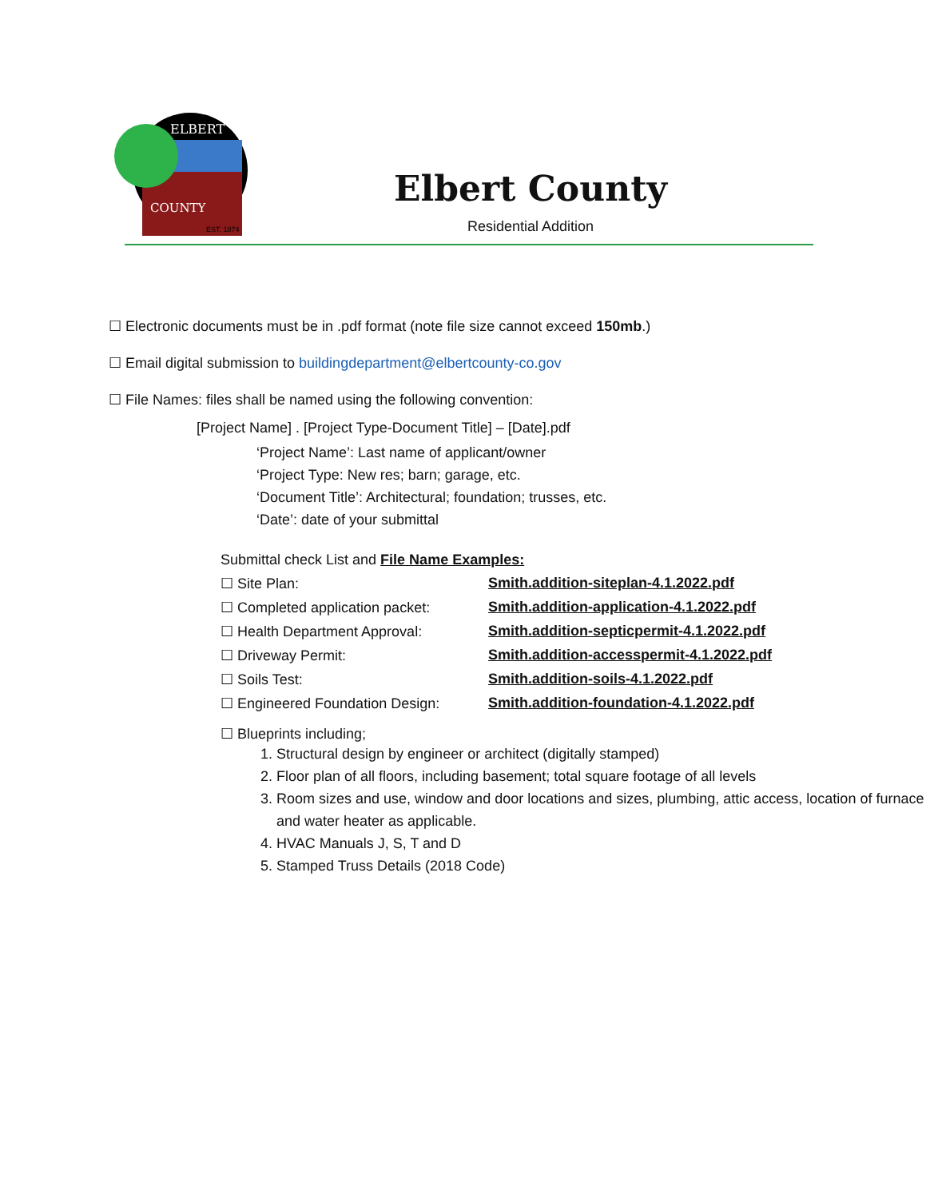ELBERT
COUNTY
EST. 1874
Elbert County
Residential Addition
☐ Electronic documents must be in .pdf format (note file size cannot exceed 150mb.)
☐ Email digital submission to buildingdepartment@elbertcounty-co.gov
☐ File Names: files shall be named using the following convention:
[Project Name] . [Project Type-Document Title] – [Date].pdf
‘Project Name’: Last name of applicant/owner
‘Project Type: New res; barn; garage, etc.
‘Document Title’: Architectural; foundation; trusses, etc.
‘Date’: date of your submittal
Submittal check List and File Name Examples:
☐ Site Plan: Smith.addition-siteplan-4.1.2022.pdf
☐ Completed application packet: Smith.addition-application-4.1.2022.pdf
☐ Health Department Approval: Smith.addition-septicpermit-4.1.2022.pdf
☐ Driveway Permit: Smith.addition-accesspermit-4.1.2022.pdf
☐ Soils Test: Smith.addition-soils-4.1.2022.pdf
☐ Engineered Foundation Design: Smith.addition-foundation-4.1.2022.pdf
☐ Blueprints including;
1. Structural design by engineer or architect (digitally stamped)
2. Floor plan of all floors, including basement; total square footage of all levels
3. Room sizes and use, window and door locations and sizes, plumbing, attic access, location of furnace and water heater as applicable.
4. HVAC Manuals J, S, T and D
5. Stamped Truss Details (2018 Code)